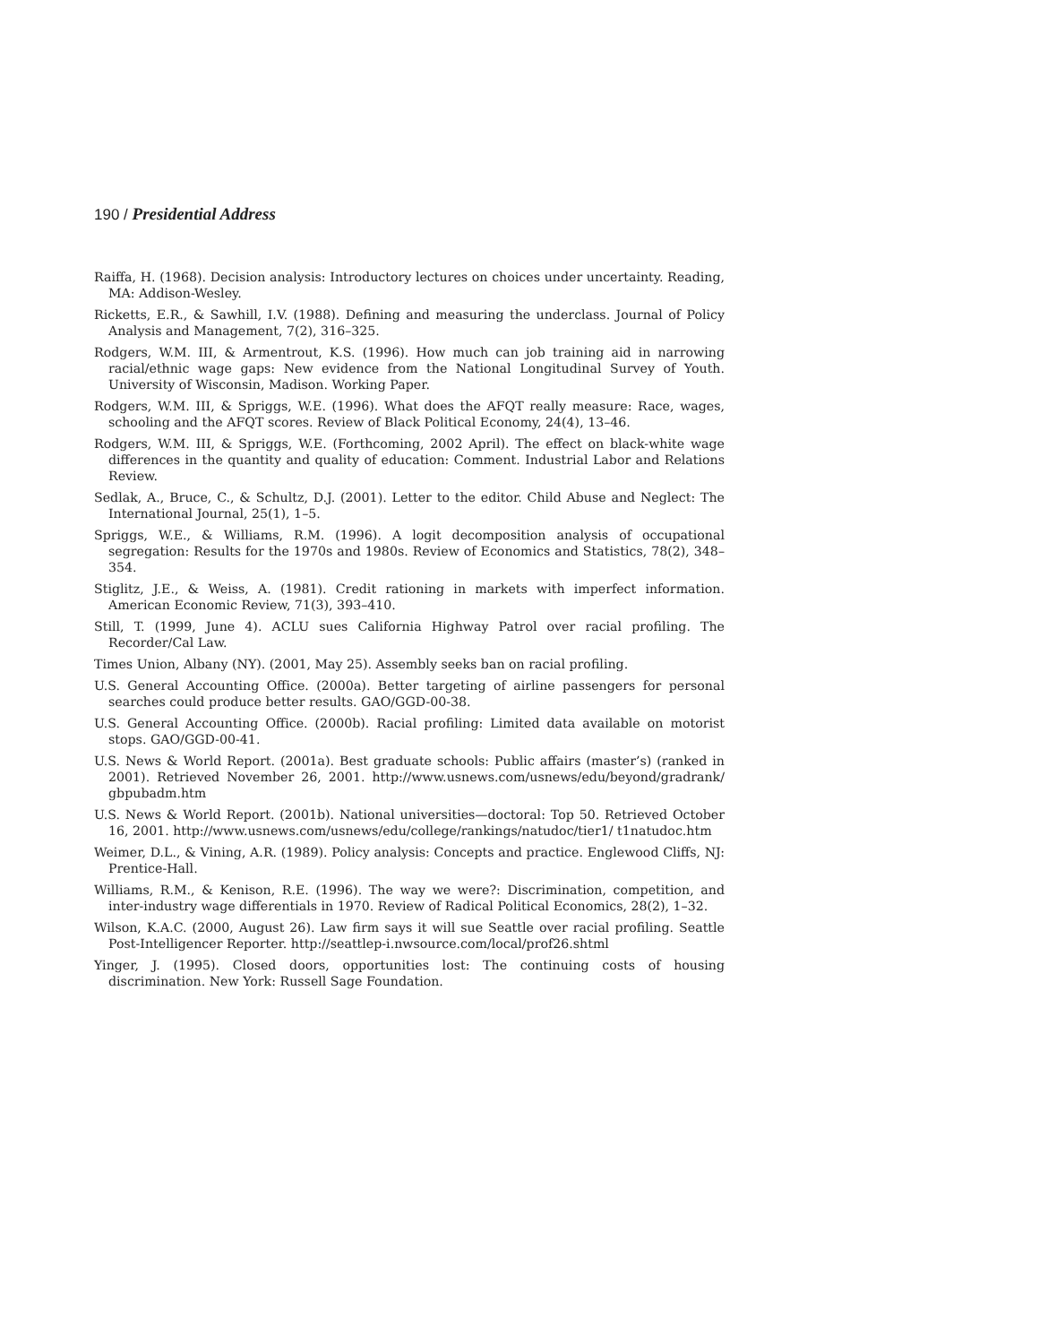190 / Presidential Address
Raiffa, H. (1968). Decision analysis: Introductory lectures on choices under uncertainty. Reading, MA: Addison-Wesley.
Ricketts, E.R., & Sawhill, I.V. (1988). Defining and measuring the underclass. Journal of Policy Analysis and Management, 7(2), 316–325.
Rodgers, W.M. III, & Armentrout, K.S. (1996). How much can job training aid in narrowing racial/ethnic wage gaps: New evidence from the National Longitudinal Survey of Youth. University of Wisconsin, Madison. Working Paper.
Rodgers, W.M. III, & Spriggs, W.E. (1996). What does the AFQT really measure: Race, wages, schooling and the AFQT scores. Review of Black Political Economy, 24(4), 13–46.
Rodgers, W.M. III, & Spriggs, W.E. (Forthcoming, 2002 April). The effect on black-white wage differences in the quantity and quality of education: Comment. Industrial Labor and Relations Review.
Sedlak, A., Bruce, C., & Schultz, D.J. (2001). Letter to the editor. Child Abuse and Neglect: The International Journal, 25(1), 1–5.
Spriggs, W.E., & Williams, R.M. (1996). A logit decomposition analysis of occupational segregation: Results for the 1970s and 1980s. Review of Economics and Statistics, 78(2), 348–354.
Stiglitz, J.E., & Weiss, A. (1981). Credit rationing in markets with imperfect information. American Economic Review, 71(3), 393–410.
Still, T. (1999, June 4). ACLU sues California Highway Patrol over racial profiling. The Recorder/Cal Law.
Times Union, Albany (NY). (2001, May 25). Assembly seeks ban on racial profiling.
U.S. General Accounting Office. (2000a). Better targeting of airline passengers for personal searches could produce better results. GAO/GGD-00-38.
U.S. General Accounting Office. (2000b). Racial profiling: Limited data available on motorist stops. GAO/GGD-00-41.
U.S. News & World Report. (2001a). Best graduate schools: Public affairs (master’s) (ranked in 2001). Retrieved November 26, 2001. http://www.usnews.com/usnews/edu/beyond/gradrank/ gbpubadm.htm
U.S. News & World Report. (2001b). National universities—doctoral: Top 50. Retrieved October 16, 2001. http://www.usnews.com/usnews/edu/college/rankings/natudoc/tier1/ t1natudoc.htm
Weimer, D.L., & Vining, A.R. (1989). Policy analysis: Concepts and practice. Englewood Cliffs, NJ: Prentice-Hall.
Williams, R.M., & Kenison, R.E. (1996). The way we were?: Discrimination, competition, and inter-industry wage differentials in 1970. Review of Radical Political Economics, 28(2), 1–32.
Wilson, K.A.C. (2000, August 26). Law firm says it will sue Seattle over racial profiling. Seattle Post-Intelligencer Reporter. http://seattlep-i.nwsource.com/local/prof26.shtml
Yinger, J. (1995). Closed doors, opportunities lost: The continuing costs of housing discrimination. New York: Russell Sage Foundation.